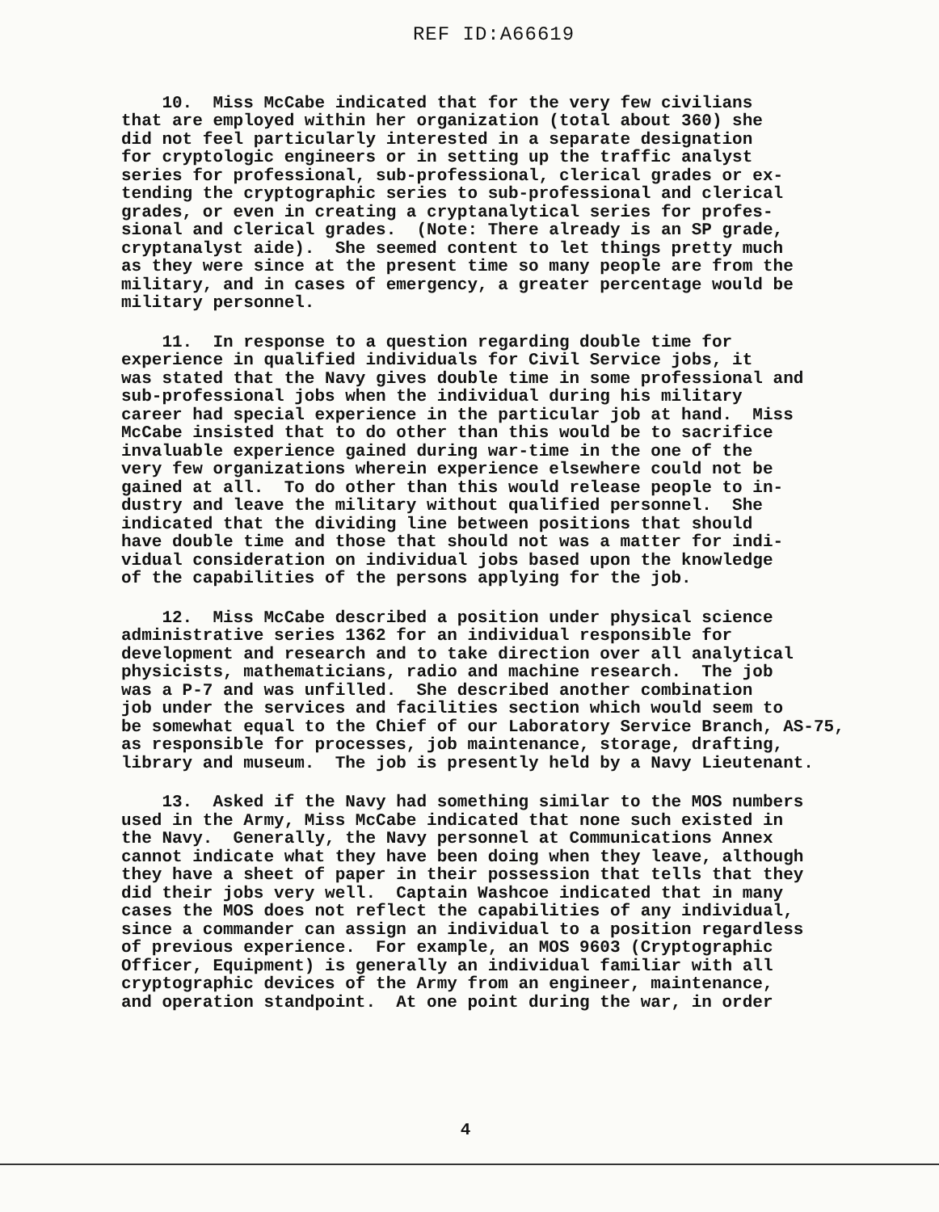REF ID:A66619
10. Miss McCabe indicated that for the very few civilians that are employed within her organization (total about 360) she did not feel particularly interested in a separate designation for cryptologic engineers or in setting up the traffic analyst series for professional, sub-professional, clerical grades or ex- tending the cryptographic series to sub-professional and clerical grades, or even in creating a cryptanalytical series for profes- sional and clerical grades. (Note: There already is an SP grade, cryptanalyst aide). She seemed content to let things pretty much as they were since at the present time so many people are from the military, and in cases of emergency, a greater percentage would be military personnel.
11. In response to a question regarding double time for experience in qualified individuals for Civil Service jobs, it was stated that the Navy gives double time in some professional and sub-professional jobs when the individual during his military career had special experience in the particular job at hand. Miss McCabe insisted that to do other than this would be to sacrifice invaluable experience gained during war-time in the one of the very few organizations wherein experience elsewhere could not be gained at all. To do other than this would release people to in- dustry and leave the military without qualified personnel. She indicated that the dividing line between positions that should have double time and those that should not was a matter for indi- vidual consideration on individual jobs based upon the knowledge of the capabilities of the persons applying for the job.
12. Miss McCabe described a position under physical science administrative series 1362 for an individual responsible for development and research and to take direction over all analytical physicists, mathematicians, radio and machine research. The job was a P-7 and was unfilled. She described another combination job under the services and facilities section which would seem to be somewhat equal to the Chief of our Laboratory Service Branch, AS-75, as responsible for processes, job maintenance, storage, drafting, library and museum. The job is presently held by a Navy Lieutenant.
13. Asked if the Navy had something similar to the MOS numbers used in the Army, Miss McCabe indicated that none such existed in the Navy. Generally, the Navy personnel at Communications Annex cannot indicate what they have been doing when they leave, although they have a sheet of paper in their possession that tells that they did their jobs very well. Captain Washcoe indicated that in many cases the MOS does not reflect the capabilities of any individual, since a commander can assign an individual to a position regardless of previous experience. For example, an MOS 9603 (Cryptographic Officer, Equipment) is generally an individual familiar with all cryptographic devices of the Army from an engineer, maintenance, and operation standpoint. At one point during the war, in order
4